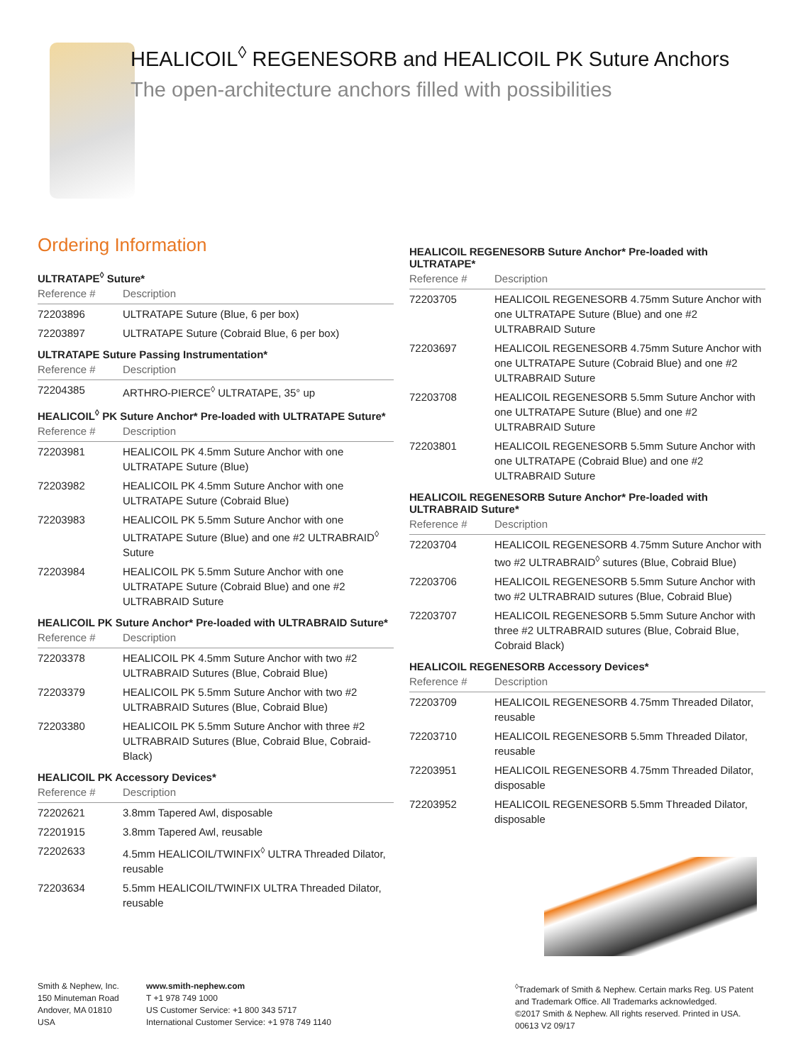HEALICOIL<sup>◊</sup> REGENESORB and HEALICOIL PK Suture Anchors
The open-architecture anchors filled with possibilities
Ordering Information
ULTRATAPE<sup>◊</sup> Suture*
| Reference # | Description |
| --- | --- |
| 72203896 | ULTRATAPE Suture (Blue, 6 per box) |
| 72203897 | ULTRATAPE Suture (Cobraid Blue, 6 per box) |
ULTRATAPE Suture Passing Instrumentation*
| Reference # | Description |
| --- | --- |
| 72204385 | ARTHRO-PIERCE<sup>◊</sup> ULTRATAPE, 35° up |
HEALICOIL<sup>◊</sup> PK Suture Anchor* Pre-loaded with ULTRATAPE Suture*
| Reference # | Description |
| --- | --- |
| 72203981 | HEALICOIL PK 4.5mm Suture Anchor with one ULTRATAPE Suture (Blue) |
| 72203982 | HEALICOIL PK 4.5mm Suture Anchor with one ULTRATAPE Suture (Cobraid Blue) |
| 72203983 | HEALICOIL PK 5.5mm Suture Anchor with one ULTRATAPE Suture (Blue) and one #2 ULTRABRAID<sup>◊</sup> Suture |
| 72203984 | HEALICOIL PK 5.5mm Suture Anchor with one ULTRATAPE Suture (Cobraid Blue) and one #2 ULTRABRAID Suture |
HEALICOIL PK Suture Anchor* Pre-loaded with ULTRABRAID Suture*
| Reference # | Description |
| --- | --- |
| 72203378 | HEALICOIL PK 4.5mm Suture Anchor with two #2 ULTRABRAID Sutures (Blue, Cobraid Blue) |
| 72203379 | HEALICOIL PK 5.5mm Suture Anchor with two #2 ULTRABRAID Sutures (Blue, Cobraid Blue) |
| 72203380 | HEALICOIL PK 5.5mm Suture Anchor with three #2 ULTRABRAID Sutures (Blue, Cobraid Blue, Cobraid-Black) |
HEALICOIL PK Accessory Devices*
| Reference # | Description |
| --- | --- |
| 72202621 | 3.8mm Tapered Awl, disposable |
| 72201915 | 3.8mm Tapered Awl, reusable |
| 72202633 | 4.5mm HEALICOIL/TWINFIX<sup>◊</sup> ULTRA Threaded Dilator, reusable |
| 72203634 | 5.5mm HEALICOIL/TWINFIX ULTRA Threaded Dilator, reusable |
HEALICOIL REGENESORB Suture Anchor* Pre-loaded with ULTRATAPE*
| Reference # | Description |
| --- | --- |
| 72203705 | HEALICOIL REGENESORB 4.75mm Suture Anchor with one ULTRATAPE Suture (Blue) and one #2 ULTRABRAID Suture |
| 72203697 | HEALICOIL REGENESORB 4.75mm Suture Anchor with one ULTRATAPE Suture (Cobraid Blue) and one #2 ULTRABRAID Suture |
| 72203708 | HEALICOIL REGENESORB 5.5mm Suture Anchor with one ULTRATAPE Suture (Blue) and one #2 ULTRABRAID Suture |
| 72203801 | HEALICOIL REGENESORB 5.5mm Suture Anchor with one ULTRATAPE (Cobraid Blue) and one #2 ULTRABRAID Suture |
HEALICOIL REGENESORB Suture Anchor* Pre-loaded with ULTRABRAID Suture*
| Reference # | Description |
| --- | --- |
| 72203704 | HEALICOIL REGENESORB 4.75mm Suture Anchor with two #2 ULTRABRAID<sup>◊</sup> sutures (Blue, Cobraid Blue) |
| 72203706 | HEALICOIL REGENESORB 5.5mm Suture Anchor with two #2 ULTRABRAID sutures (Blue, Cobraid Blue) |
| 72203707 | HEALICOIL REGENESORB 5.5mm Suture Anchor with three #2 ULTRABRAID sutures (Blue, Cobraid Blue, Cobraid Black) |
HEALICOIL REGENESORB Accessory Devices*
| Reference # | Description |
| --- | --- |
| 72203709 | HEALICOIL REGENESORB 4.75mm Threaded Dilator, reusable |
| 72203710 | HEALICOIL REGENESORB 5.5mm Threaded Dilator, reusable |
| 72203951 | HEALICOIL REGENESORB 4.75mm Threaded Dilator, disposable |
| 72203952 | HEALICOIL REGENESORB 5.5mm Threaded Dilator, disposable |
Smith & Nephew, Inc.
150 Minuteman Road
Andover, MA 01810
USA
www.smith-nephew.com
T +1 978 749 1000
US Customer Service: +1 800 343 5717
International Customer Service: +1 978 749 1140
<sup>◊</sup>Trademark of Smith & Nephew. Certain marks Reg. US Patent
and Trademark Office. All Trademarks acknowledged.
©2017 Smith & Nephew. All rights reserved. Printed in USA.
00613 V2 09/17